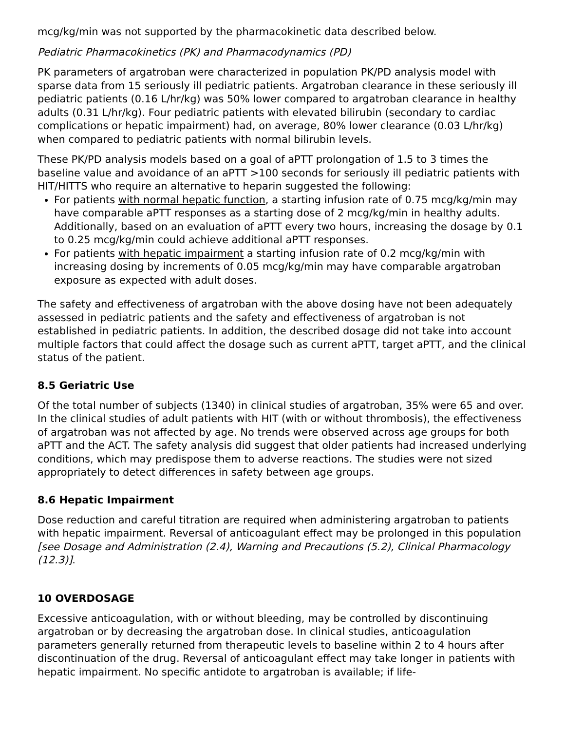mcg/kg/min was not supported by the pharmacokinetic data described below.
Pediatric Pharmacokinetics (PK) and Pharmacodynamics (PD)
PK parameters of argatroban were characterized in population PK/PD analysis model with sparse data from 15 seriously ill pediatric patients. Argatroban clearance in these seriously ill pediatric patients (0.16 L/hr/kg) was 50% lower compared to argatroban clearance in healthy adults (0.31 L/hr/kg). Four pediatric patients with elevated bilirubin (secondary to cardiac complications or hepatic impairment) had, on average, 80% lower clearance (0.03 L/hr/kg) when compared to pediatric patients with normal bilirubin levels.
These PK/PD analysis models based on a goal of aPTT prolongation of 1.5 to 3 times the baseline value and avoidance of an aPTT >100 seconds for seriously ill pediatric patients with HIT/HITTS who require an alternative to heparin suggested the following:
For patients with normal hepatic function, a starting infusion rate of 0.75 mcg/kg/min may have comparable aPTT responses as a starting dose of 2 mcg/kg/min in healthy adults. Additionally, based on an evaluation of aPTT every two hours, increasing the dosage by 0.1 to 0.25 mcg/kg/min could achieve additional aPTT responses.
For patients with hepatic impairment a starting infusion rate of 0.2 mcg/kg/min with increasing dosing by increments of 0.05 mcg/kg/min may have comparable argatroban exposure as expected with adult doses.
The safety and effectiveness of argatroban with the above dosing have not been adequately assessed in pediatric patients and the safety and effectiveness of argatroban is not established in pediatric patients. In addition, the described dosage did not take into account multiple factors that could affect the dosage such as current aPTT, target aPTT, and the clinical status of the patient.
8.5 Geriatric Use
Of the total number of subjects (1340) in clinical studies of argatroban, 35% were 65 and over. In the clinical studies of adult patients with HIT (with or without thrombosis), the effectiveness of argatroban was not affected by age. No trends were observed across age groups for both aPTT and the ACT. The safety analysis did suggest that older patients had increased underlying conditions, which may predispose them to adverse reactions. The studies were not sized appropriately to detect differences in safety between age groups.
8.6 Hepatic Impairment
Dose reduction and careful titration are required when administering argatroban to patients with hepatic impairment. Reversal of anticoagulant effect may be prolonged in this population [see Dosage and Administration (2.4), Warning and Precautions (5.2), Clinical Pharmacology (12.3)].
10 OVERDOSAGE
Excessive anticoagulation, with or without bleeding, may be controlled by discontinuing argatroban or by decreasing the argatroban dose. In clinical studies, anticoagulation parameters generally returned from therapeutic levels to baseline within 2 to 4 hours after discontinuation of the drug. Reversal of anticoagulant effect may take longer in patients with hepatic impairment. No specific antidote to argatroban is available; if life-